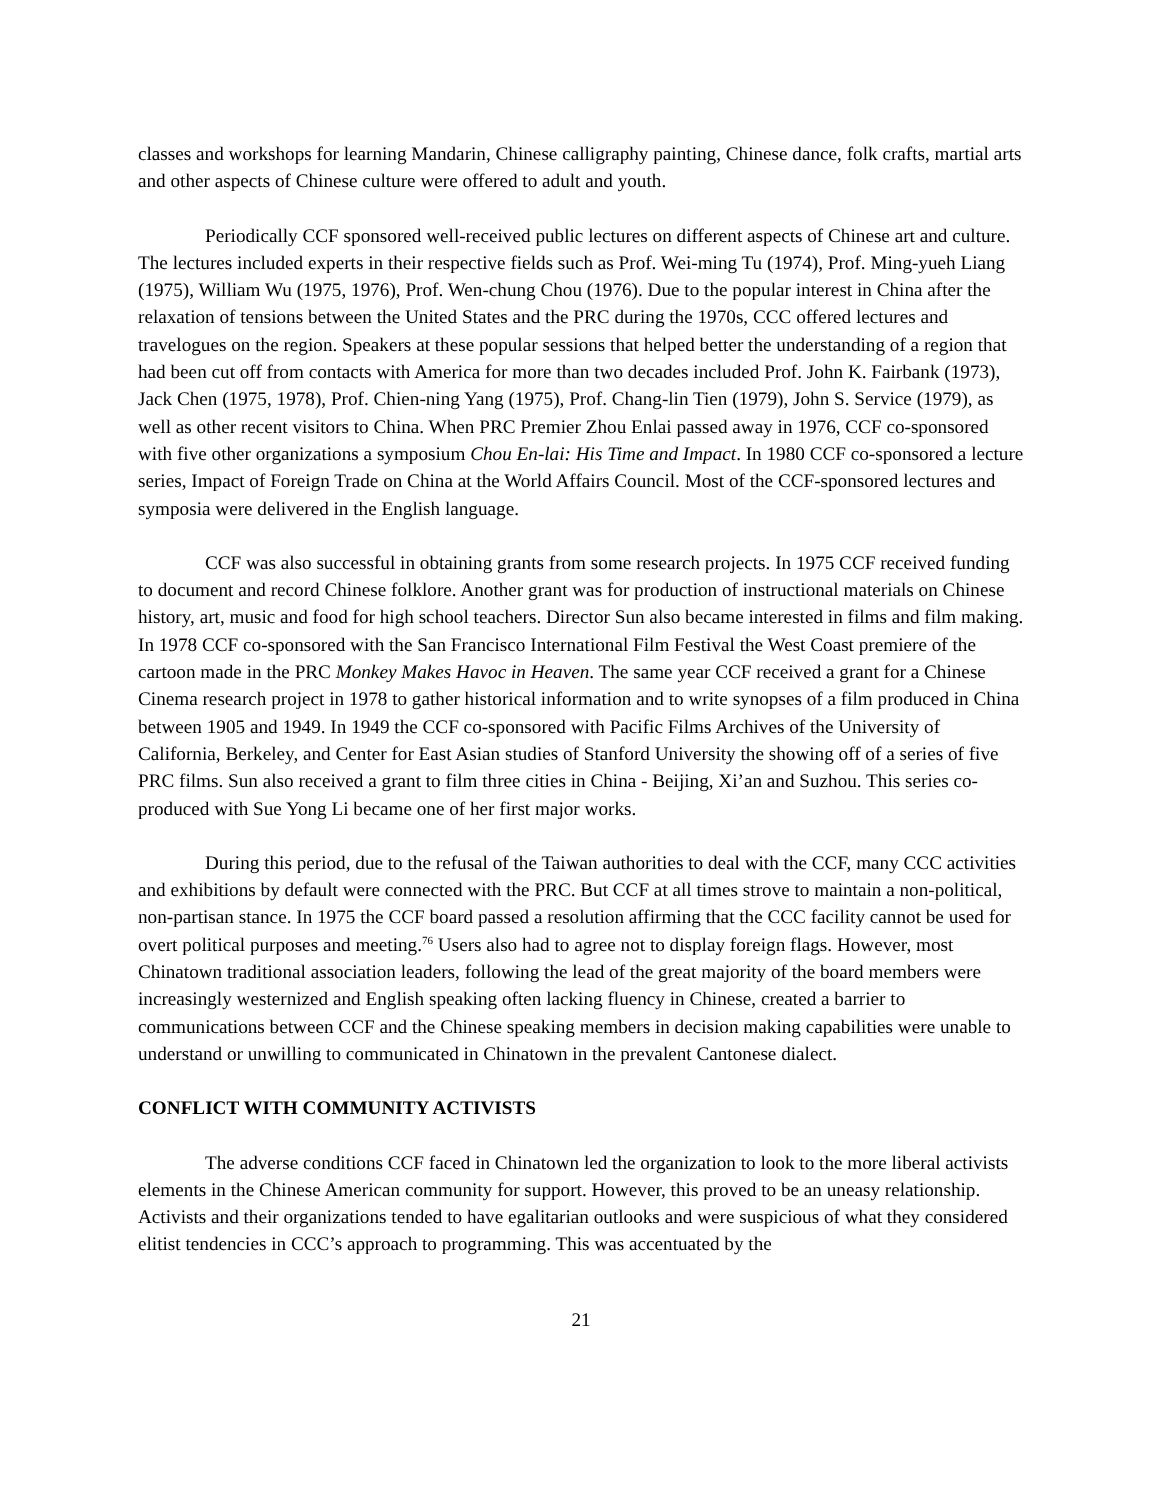classes and workshops for learning Mandarin, Chinese calligraphy painting, Chinese dance, folk crafts, martial arts and other aspects of Chinese culture were offered to adult and youth.
Periodically CCF sponsored well-received public lectures on different aspects of Chinese art and culture. The lectures included experts in their respective fields such as Prof. Wei-ming Tu (1974), Prof. Ming-yueh Liang (1975), William Wu (1975, 1976), Prof. Wen-chung Chou (1976). Due to the popular interest in China after the relaxation of tensions between the United States and the PRC during the 1970s, CCC offered lectures and travelogues on the region. Speakers at these popular sessions that helped better the understanding of a region that had been cut off from contacts with America for more than two decades included Prof. John K. Fairbank (1973), Jack Chen (1975, 1978), Prof. Chien-ning Yang (1975), Prof. Chang-lin Tien (1979), John S. Service (1979), as well as other recent visitors to China. When PRC Premier Zhou Enlai passed away in 1976, CCF co-sponsored with five other organizations a symposium Chou En-lai: His Time and Impact. In 1980 CCF co-sponsored a lecture series, Impact of Foreign Trade on China at the World Affairs Council. Most of the CCF-sponsored lectures and symposia were delivered in the English language.
CCF was also successful in obtaining grants from some research projects. In 1975 CCF received funding to document and record Chinese folklore. Another grant was for production of instructional materials on Chinese history, art, music and food for high school teachers. Director Sun also became interested in films and film making. In 1978 CCF co-sponsored with the San Francisco International Film Festival the West Coast premiere of the cartoon made in the PRC Monkey Makes Havoc in Heaven. The same year CCF received a grant for a Chinese Cinema research project in 1978 to gather historical information and to write synopses of a film produced in China between 1905 and 1949. In 1949 the CCF co-sponsored with Pacific Films Archives of the University of California, Berkeley, and Center for East Asian studies of Stanford University the showing off of a series of five PRC films. Sun also received a grant to film three cities in China - Beijing, Xi’an and Suzhou. This series co-produced with Sue Yong Li became one of her first major works.
During this period, due to the refusal of the Taiwan authorities to deal with the CCF, many CCC activities and exhibitions by default were connected with the PRC. But CCF at all times strove to maintain a non-political, non-partisan stance. In 1975 the CCF board passed a resolution affirming that the CCC facility cannot be used for overt political purposes and meeting.<sup>76</sup> Users also had to agree not to display foreign flags. However, most Chinatown traditional association leaders, following the lead of the great majority of the board members were increasingly westernized and English speaking often lacking fluency in Chinese, created a barrier to communications between CCF and the Chinese speaking members in decision making capabilities were unable to understand or unwilling to communicated in Chinatown in the prevalent Cantonese dialect.
CONFLICT WITH COMMUNITY ACTIVISTS
The adverse conditions CCF faced in Chinatown led the organization to look to the more liberal activists elements in the Chinese American community for support. However, this proved to be an uneasy relationship. Activists and their organizations tended to have egalitarian outlooks and were suspicious of what they considered elitist tendencies in CCC’s approach to programming. This was accentuated by the
21